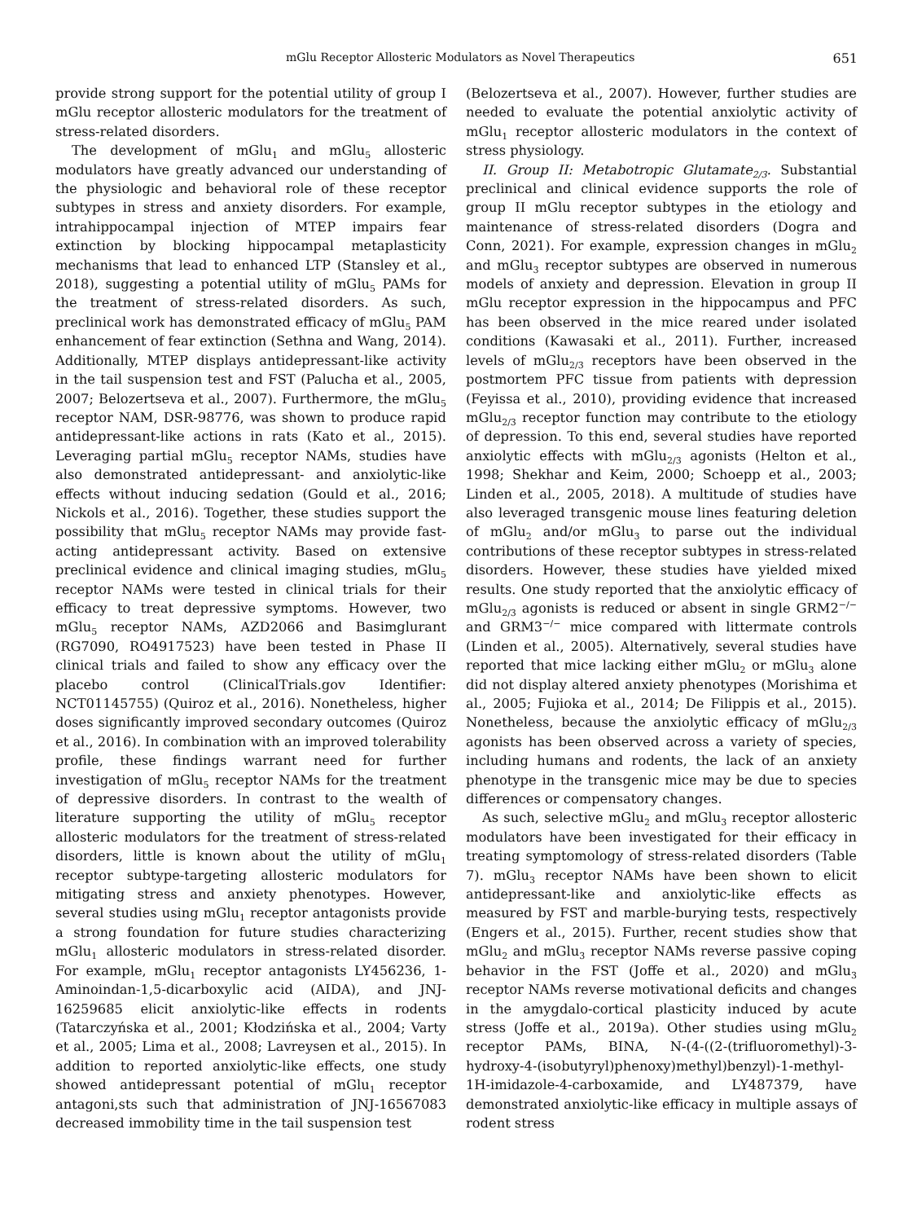mGlu Receptor Allosteric Modulators as Novel Therapeutics 651
provide strong support for the potential utility of group I mGlu receptor allosteric modulators for the treatment of stress-related disorders.
The development of mGlu<sub>1</sub> and mGlu<sub>5</sub> allosteric modulators have greatly advanced our understanding of the physiologic and behavioral role of these receptor subtypes in stress and anxiety disorders. For example, intrahippocampal injection of MTEP impairs fear extinction by blocking hippocampal metaplasticity mechanisms that lead to enhanced LTP (Stansley et al., 2018), suggesting a potential utility of mGlu<sub>5</sub> PAMs for the treatment of stress-related disorders. As such, preclinical work has demonstrated efficacy of mGlu<sub>5</sub> PAM enhancement of fear extinction (Sethna and Wang, 2014). Additionally, MTEP displays antidepressant-like activity in the tail suspension test and FST (Palucha et al., 2005, 2007; Belozertseva et al., 2007). Furthermore, the mGlu<sub>5</sub> receptor NAM, DSR-98776, was shown to produce rapid antidepressant-like actions in rats (Kato et al., 2015). Leveraging partial mGlu<sub>5</sub> receptor NAMs, studies have also demonstrated antidepressant- and anxiolytic-like effects without inducing sedation (Gould et al., 2016; Nickols et al., 2016). Together, these studies support the possibility that mGlu<sub>5</sub> receptor NAMs may provide fast-acting antidepressant activity. Based on extensive preclinical evidence and clinical imaging studies, mGlu<sub>5</sub> receptor NAMs were tested in clinical trials for their efficacy to treat depressive symptoms. However, two mGlu<sub>5</sub> receptor NAMs, AZD2066 and Basimglurant (RG7090, RO4917523) have been tested in Phase II clinical trials and failed to show any efficacy over the placebo control (ClinicalTrials.gov Identifier: NCT01145755) (Quiroz et al., 2016). Nonetheless, higher doses significantly improved secondary outcomes (Quiroz et al., 2016). In combination with an improved tolerability profile, these findings warrant need for further investigation of mGlu<sub>5</sub> receptor NAMs for the treatment of depressive disorders. In contrast to the wealth of literature supporting the utility of mGlu<sub>5</sub> receptor allosteric modulators for the treatment of stress-related disorders, little is known about the utility of mGlu<sub>1</sub> receptor subtype-targeting allosteric modulators for mitigating stress and anxiety phenotypes. However, several studies using mGlu<sub>1</sub> receptor antagonists provide a strong foundation for future studies characterizing mGlu<sub>1</sub> allosteric modulators in stress-related disorder. For example, mGlu<sub>1</sub> receptor antagonists LY456236, 1-Aminoindan-1,5-dicarboxylic acid (AIDA), and JNJ-16259685 elicit anxiolytic-like effects in rodents (Tatarczyńska et al., 2001; Kłodzińska et al., 2004; Varty et al., 2005; Lima et al., 2008; Lavreysen et al., 2015). In addition to reported anxiolytic-like effects, one study showed antidepressant potential of mGlu<sub>1</sub> receptor antagoni,sts such that administration of JNJ-16567083 decreased immobility time in the tail suspension test
(Belozertseva et al., 2007). However, further studies are needed to evaluate the potential anxiolytic activity of mGlu<sub>1</sub> receptor allosteric modulators in the context of stress physiology.
II. Group II: Metabotropic Glutamate<sub>2/3</sub>. Substantial preclinical and clinical evidence supports the role of group II mGlu receptor subtypes in the etiology and maintenance of stress-related disorders (Dogra and Conn, 2021). For example, expression changes in mGlu<sub>2</sub> and mGlu<sub>3</sub> receptor subtypes are observed in numerous models of anxiety and depression. Elevation in group II mGlu receptor expression in the hippocampus and PFC has been observed in the mice reared under isolated conditions (Kawasaki et al., 2011). Further, increased levels of mGlu<sub>2/3</sub> receptors have been observed in the postmortem PFC tissue from patients with depression (Feyissa et al., 2010), providing evidence that increased mGlu<sub>2/3</sub> receptor function may contribute to the etiology of depression. To this end, several studies have reported anxiolytic effects with mGlu<sub>2/3</sub> agonists (Helton et al., 1998; Shekhar and Keim, 2000; Schoepp et al., 2003; Linden et al., 2005, 2018). A multitude of studies have also leveraged transgenic mouse lines featuring deletion of mGlu<sub>2</sub> and/or mGlu<sub>3</sub> to parse out the individual contributions of these receptor subtypes in stress-related disorders. However, these studies have yielded mixed results. One study reported that the anxiolytic efficacy of mGlu<sub>2/3</sub> agonists is reduced or absent in single GRM2<sup>−/−</sup> and GRM3<sup>−/−</sup> mice compared with littermate controls (Linden et al., 2005). Alternatively, several studies have reported that mice lacking either mGlu<sub>2</sub> or mGlu<sub>3</sub> alone did not display altered anxiety phenotypes (Morishima et al., 2005; Fujioka et al., 2014; De Filippis et al., 2015). Nonetheless, because the anxiolytic efficacy of mGlu<sub>2/3</sub> agonists has been observed across a variety of species, including humans and rodents, the lack of an anxiety phenotype in the transgenic mice may be due to species differences or compensatory changes.
As such, selective mGlu<sub>2</sub> and mGlu<sub>3</sub> receptor allosteric modulators have been investigated for their efficacy in treating symptomology of stress-related disorders (Table 7). mGlu<sub>3</sub> receptor NAMs have been shown to elicit antidepressant-like and anxiolytic-like effects as measured by FST and marble-burying tests, respectively (Engers et al., 2015). Further, recent studies show that mGlu<sub>2</sub> and mGlu<sub>3</sub> receptor NAMs reverse passive coping behavior in the FST (Joffe et al., 2020) and mGlu<sub>3</sub> receptor NAMs reverse motivational deficits and changes in the amygdalo-cortical plasticity induced by acute stress (Joffe et al., 2019a). Other studies using mGlu<sub>2</sub> receptor PAMs, BINA, N-(4-((2-(trifluoromethyl)-3-hydroxy-4-(isobutyryl)phenoxy)methyl)benzyl)-1-methyl-1H-imidazole-4-carboxamide, and LY487379, have demonstrated anxiolytic-like efficacy in multiple assays of rodent stress